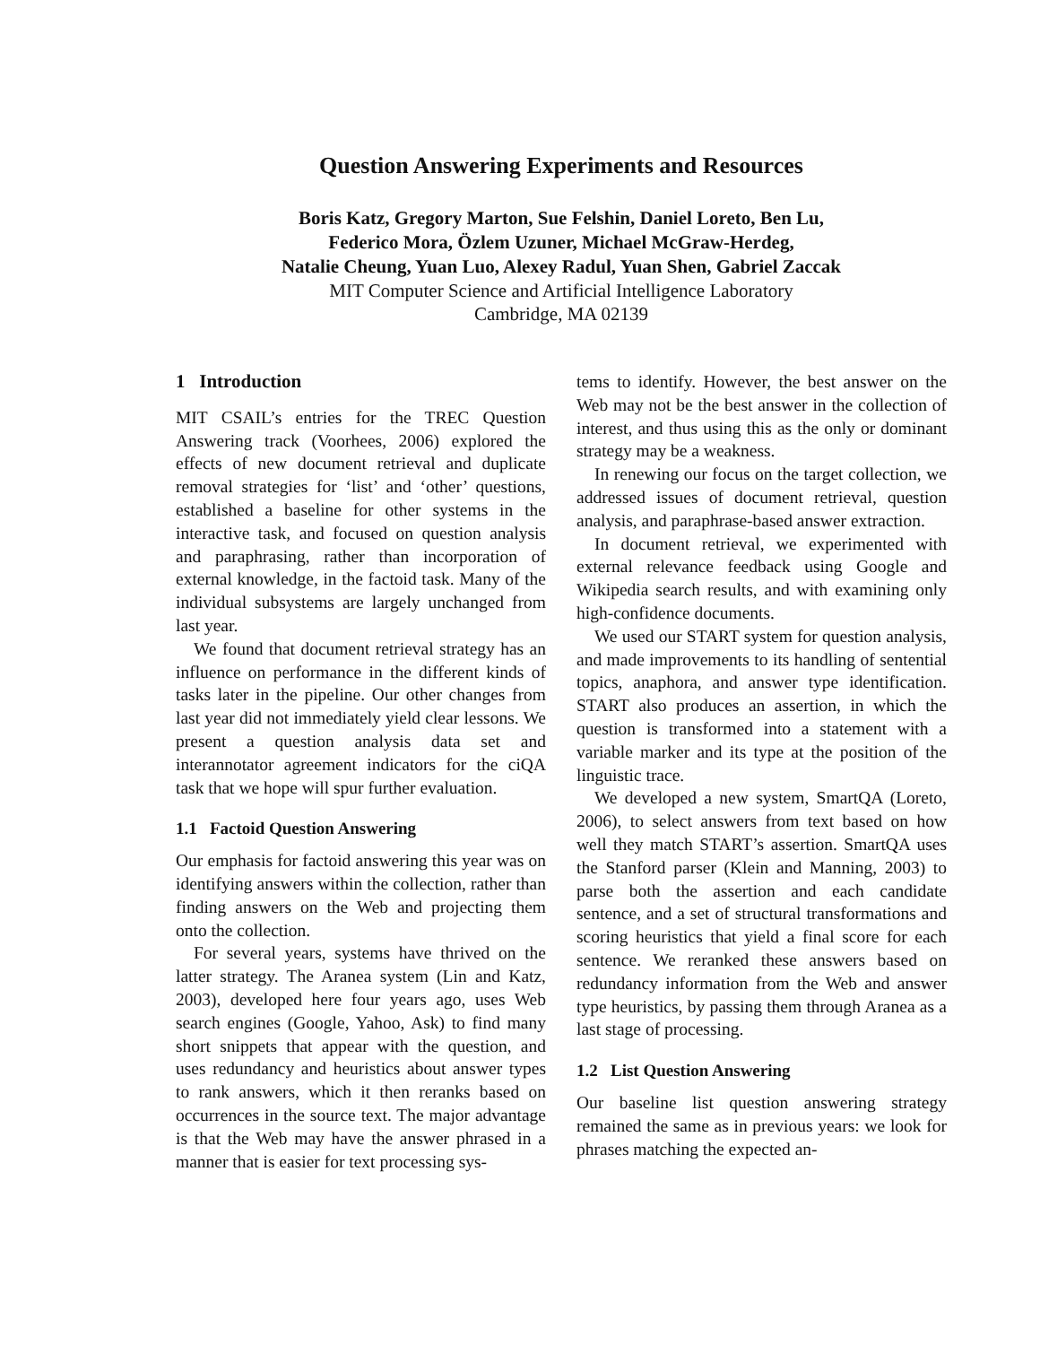Question Answering Experiments and Resources
Boris Katz, Gregory Marton, Sue Felshin, Daniel Loreto, Ben Lu,
Federico Mora, Özlem Uzuner, Michael McGraw-Herdeg,
Natalie Cheung, Yuan Luo, Alexey Radul, Yuan Shen, Gabriel Zaccak
MIT Computer Science and Artificial Intelligence Laboratory
Cambridge, MA 02139
1 Introduction
MIT CSAIL’s entries for the TREC Question Answering track (Voorhees, 2006) explored the effects of new document retrieval and duplicate removal strategies for ‘list’ and ‘other’ questions, established a baseline for other systems in the interactive task, and focused on question analysis and paraphrasing, rather than incorporation of external knowledge, in the factoid task. Many of the individual subsystems are largely unchanged from last year.
We found that document retrieval strategy has an influence on performance in the different kinds of tasks later in the pipeline. Our other changes from last year did not immediately yield clear lessons. We present a question analysis data set and interannotator agreement indicators for the ciQA task that we hope will spur further evaluation.
1.1 Factoid Question Answering
Our emphasis for factoid answering this year was on identifying answers within the collection, rather than finding answers on the Web and projecting them onto the collection.
For several years, systems have thrived on the latter strategy. The Aranea system (Lin and Katz, 2003), developed here four years ago, uses Web search engines (Google, Yahoo, Ask) to find many short snippets that appear with the question, and uses redundancy and heuristics about answer types to rank answers, which it then reranks based on occurrences in the source text. The major advantage is that the Web may have the answer phrased in a manner that is easier for text processing sys-
tems to identify. However, the best answer on the Web may not be the best answer in the collection of interest, and thus using this as the only or dominant strategy may be a weakness.
In renewing our focus on the target collection, we addressed issues of document retrieval, question analysis, and paraphrase-based answer extraction.
In document retrieval, we experimented with external relevance feedback using Google and Wikipedia search results, and with examining only high-confidence documents.
We used our START system for question analysis, and made improvements to its handling of sentential topics, anaphora, and answer type identification. START also produces an assertion, in which the question is transformed into a statement with a variable marker and its type at the position of the linguistic trace.
We developed a new system, SmartQA (Loreto, 2006), to select answers from text based on how well they match START’s assertion. SmartQA uses the Stanford parser (Klein and Manning, 2003) to parse both the assertion and each candidate sentence, and a set of structural transformations and scoring heuristics that yield a final score for each sentence. We reranked these answers based on redundancy information from the Web and answer type heuristics, by passing them through Aranea as a last stage of processing.
1.2 List Question Answering
Our baseline list question answering strategy remained the same as in previous years: we look for phrases matching the expected an-